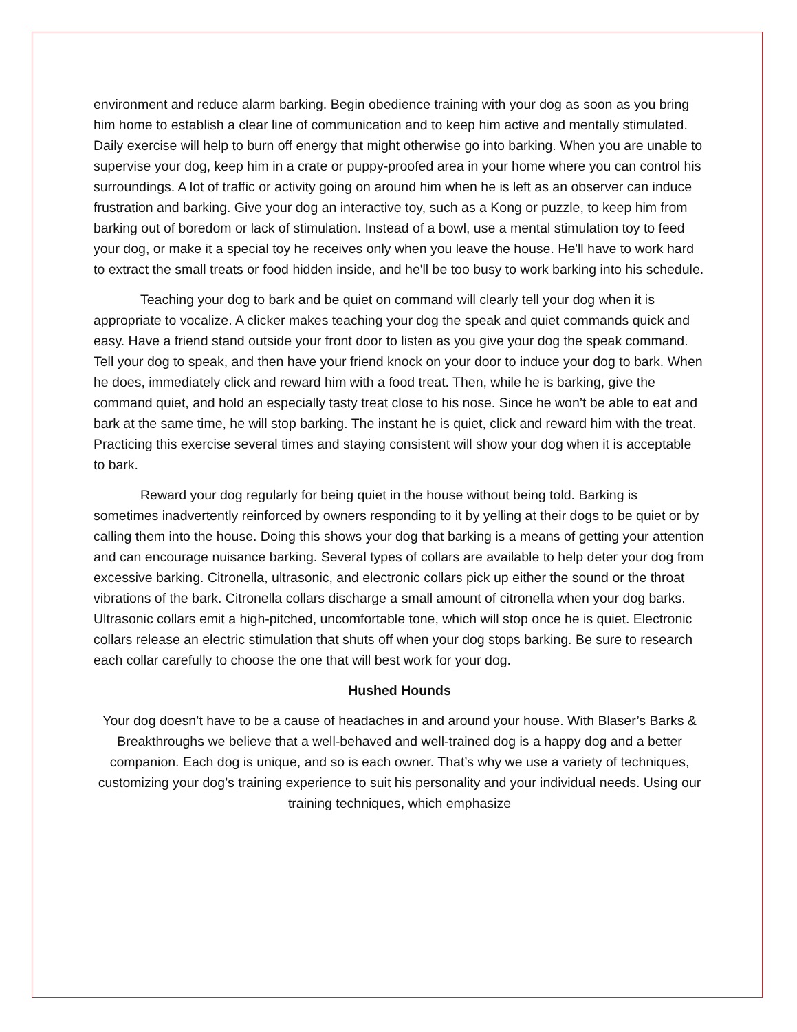environment and reduce alarm barking. Begin obedience training with your dog as soon as you bring him home to establish a clear line of communication and to keep him active and mentally stimulated. Daily exercise will help to burn off energy that might otherwise go into barking. When you are unable to supervise your dog, keep him in a crate or puppy-proofed area in your home where you can control his surroundings. A lot of traffic or activity going on around him when he is left as an observer can induce frustration and barking. Give your dog an interactive toy, such as a Kong or puzzle, to keep him from barking out of boredom or lack of stimulation. Instead of a bowl, use a mental stimulation toy to feed your dog, or make it a special toy he receives only when you leave the house. He'll have to work hard to extract the small treats or food hidden inside, and he'll be too busy to work barking into his schedule.
Teaching your dog to bark and be quiet on command will clearly tell your dog when it is appropriate to vocalize. A clicker makes teaching your dog the speak and quiet commands quick and easy. Have a friend stand outside your front door to listen as you give your dog the speak command. Tell your dog to speak, and then have your friend knock on your door to induce your dog to bark. When he does, immediately click and reward him with a food treat. Then, while he is barking, give the command quiet, and hold an especially tasty treat close to his nose. Since he won’t be able to eat and bark at the same time, he will stop barking. The instant he is quiet, click and reward him with the treat. Practicing this exercise several times and staying consistent will show your dog when it is acceptable to bark.
Reward your dog regularly for being quiet in the house without being told. Barking is sometimes inadvertently reinforced by owners responding to it by yelling at their dogs to be quiet or by calling them into the house. Doing this shows your dog that barking is a means of getting your attention and can encourage nuisance barking. Several types of collars are available to help deter your dog from excessive barking. Citronella, ultrasonic, and electronic collars pick up either the sound or the throat vibrations of the bark. Citronella collars discharge a small amount of citronella when your dog barks. Ultrasonic collars emit a high-pitched, uncomfortable tone, which will stop once he is quiet. Electronic collars release an electric stimulation that shuts off when your dog stops barking. Be sure to research each collar carefully to choose the one that will best work for your dog.
Hushed Hounds
Your dog doesn’t have to be a cause of headaches in and around your house. With Blaser’s Barks & Breakthroughs we believe that a well-behaved and well-trained dog is a happy dog and a better companion. Each dog is unique, and so is each owner. That’s why we use a variety of techniques, customizing your dog’s training experience to suit his personality and your individual needs. Using our training techniques, which emphasize